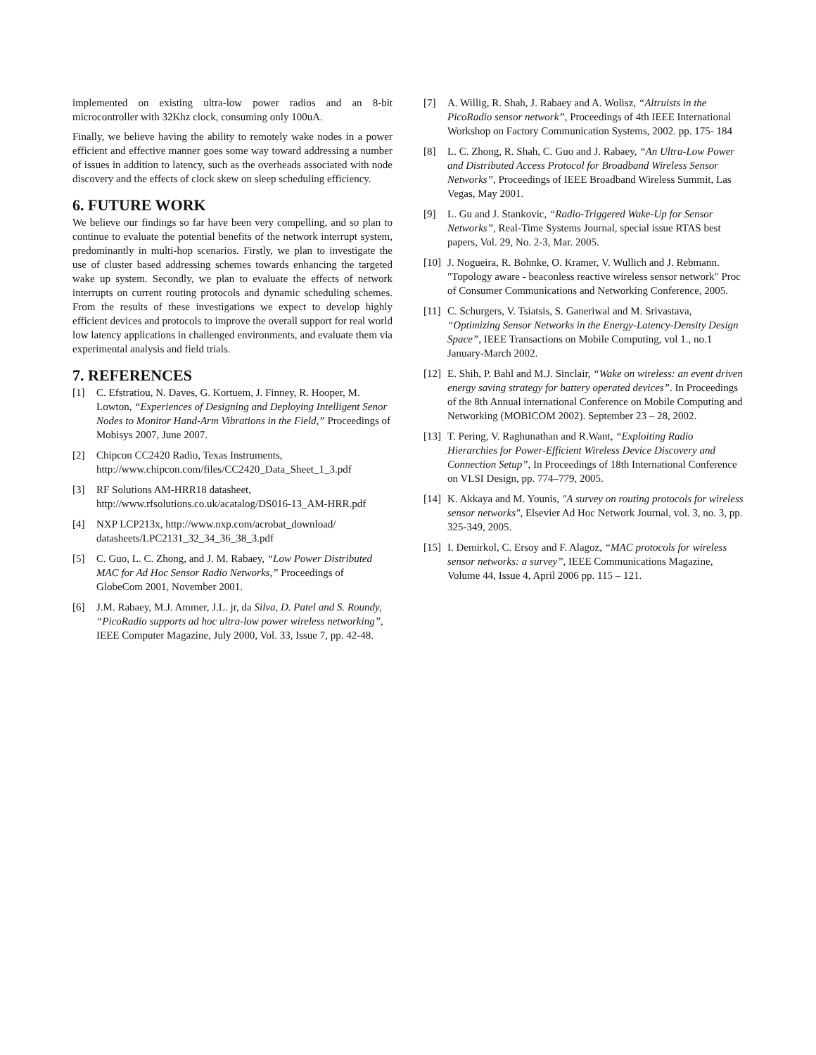implemented on existing ultra-low power radios and an 8-bit microcontroller with 32Khz clock, consuming only 100uA.
Finally, we believe having the ability to remotely wake nodes in a power efficient and effective manner goes some way toward addressing a number of issues in addition to latency, such as the overheads associated with node discovery and the effects of clock skew on sleep scheduling efficiency.
6. FUTURE WORK
We believe our findings so far have been very compelling, and so plan to continue to evaluate the potential benefits of the network interrupt system, predominantly in multi-hop scenarios. Firstly, we plan to investigate the use of cluster based addressing schemes towards enhancing the targeted wake up system. Secondly, we plan to evaluate the effects of network interrupts on current routing protocols and dynamic scheduling schemes. From the results of these investigations we expect to develop highly efficient devices and protocols to improve the overall support for real world low latency applications in challenged environments, and evaluate them via experimental analysis and field trials.
7. REFERENCES
[1] C. Efstratiou, N. Daves, G. Kortuem, J. Finney, R. Hooper, M. Lowton, “Experiences of Designing and Deploying Intelligent Senor Nodes to Monitor Hand-Arm Vibrations in the Field,” Proceedings of Mobisys 2007, June 2007.
[2] Chipcon CC2420 Radio, Texas Instruments, http://www.chipcon.com/files/CC2420_Data_Sheet_1_3.pdf
[3] RF Solutions AM-HRR18 datasheet, http://www.rfsolutions.co.uk/acatalog/DS016-13_AM-HRR.pdf
[4] NXP LCP213x, http://www.nxp.com/acrobat_download/ datasheets/LPC2131_32_34_36_38_3.pdf
[5] C. Guo, L. C. Zhong, and J. M. Rabaey, “Low Power Distributed MAC for Ad Hoc Sensor Radio Networks,” Proceedings of GlobeCom 2001, November 2001.
[6] J.M. Rabaey, M.J. Ammer, J.L. jr, da Silva, D. Patel and S. Roundy, “PicoRadio supports ad hoc ultra-low power wireless networking”, IEEE Computer Magazine, July 2000, Vol. 33, Issue 7, pp. 42-48.
[7] A. Willig, R. Shah, J. Rabaey and A. Wolisz, “Altruists in the PicoRadio sensor network”, Proceedings of 4th IEEE International Workshop on Factory Communication Systems, 2002. pp. 175- 184
[8] L. C. Zhong, R. Shah, C. Guo and J. Rabaey, “An Ultra-Low Power and Distributed Access Protocol for Broadband Wireless Sensor Networks”, Proceedings of IEEE Broadband Wireless Summit, Las Vegas, May 2001.
[9] L. Gu and J. Stankovic, “Radio-Triggered Wake-Up for Sensor Networks”, Real-Time Systems Journal, special issue RTAS best papers, Vol. 29, No. 2-3, Mar. 2005.
[10] J. Nogueira, R. Bohnke, O. Kramer, V. Wullich and J. Rebmann. "Topology aware - beaconless reactive wireless sensor network" Proc of Consumer Communications and Networking Conference, 2005.
[11] C. Schurgers, V. Tsiatsis, S. Ganeriwal and M. Srivastava, “Optimizing Sensor Networks in the Energy-Latency-Density Design Space”, IEEE Transactions on Mobile Computing, vol 1., no.1 January-March 2002.
[12] E. Shih, P. Bahl and M.J. Sinclair, “Wake on wireless: an event driven energy saving strategy for battery operated devices”. In Proceedings of the 8th Annual international Conference on Mobile Computing and Networking (MOBICOM 2002). September 23 – 28, 2002.
[13] T. Pering, V. Raghunathan and R.Want, “Exploiting Radio Hierarchies for Power-Efficient Wireless Device Discovery and Connection Setup”, In Proceedings of 18th International Conference on VLSI Design, pp. 774–779, 2005.
[14] K. Akkaya and M. Younis, "A survey on routing protocols for wireless sensor networks", Elsevier Ad Hoc Network Journal, vol. 3, no. 3, pp. 325-349, 2005.
[15] I. Demirkol, C. Ersoy and F. Alagoz, “MAC protocols for wireless sensor networks: a survey”, IEEE Communications Magazine, Volume 44, Issue 4, April 2006 pp. 115 – 121.